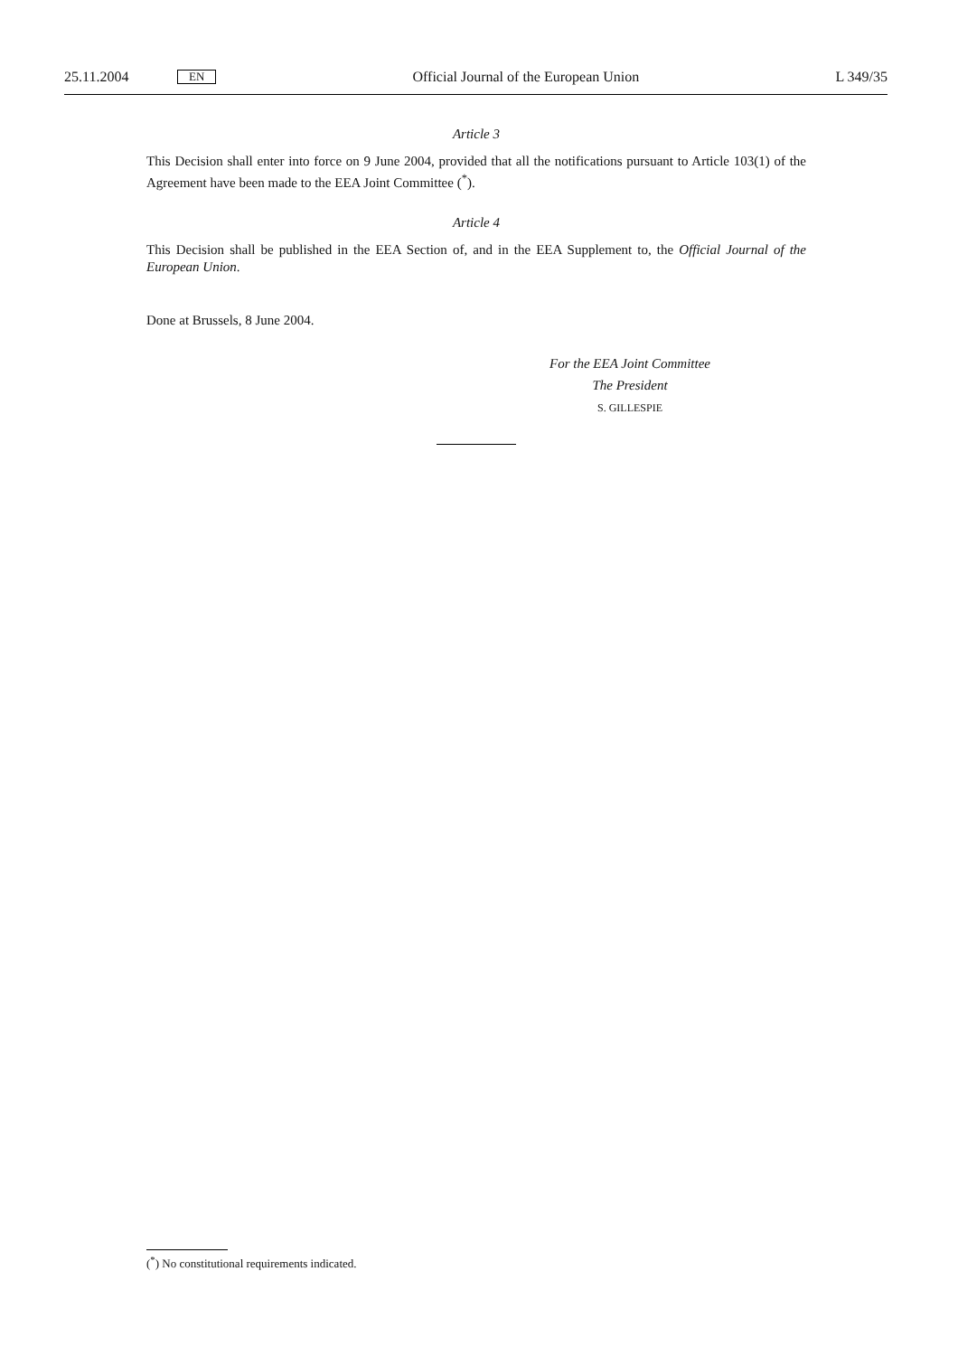25.11.2004 EN Official Journal of the European Union L 349/35
Article 3
This Decision shall enter into force on 9 June 2004, provided that all the notifications pursuant to Article 103(1) of the Agreement have been made to the EEA Joint Committee (<sup>*</sup>).
Article 4
This Decision shall be published in the EEA Section of, and in the EEA Supplement to, the Official Journal of the European Union.
Done at Brussels, 8 June 2004.
For the EEA Joint Committee
The President
S. GILLESPIE
(<sup>*</sup>) No constitutional requirements indicated.